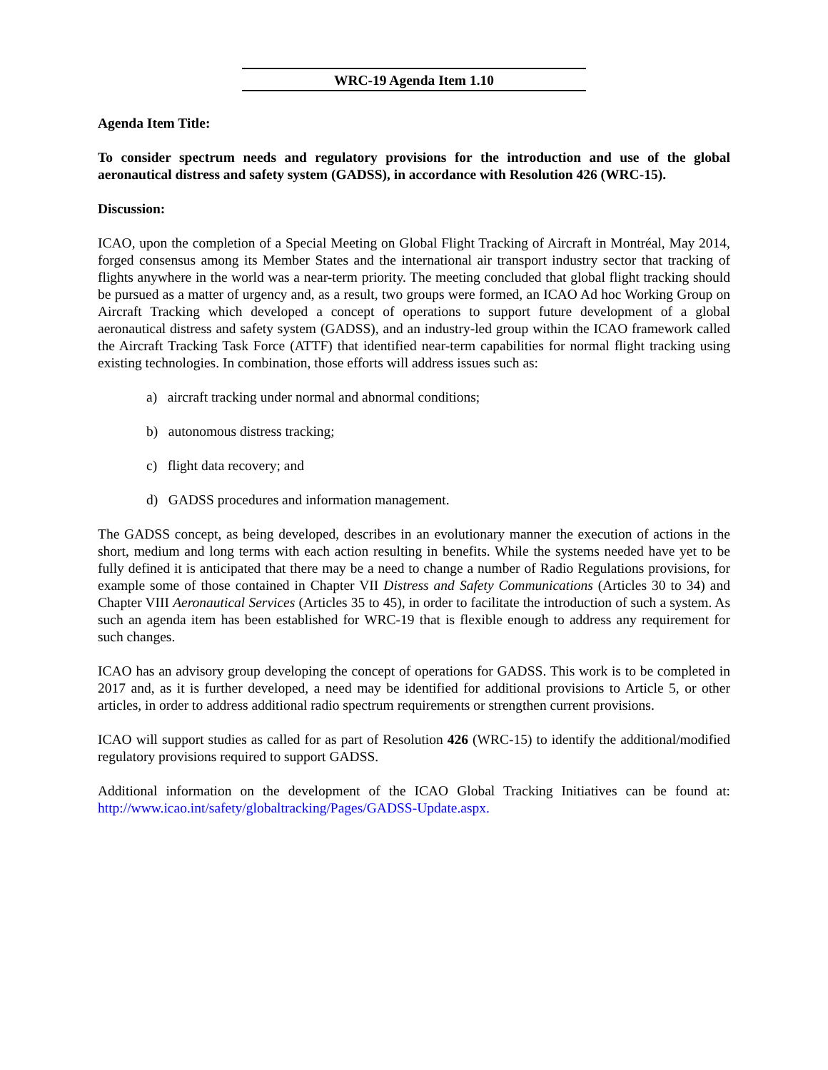WRC-19 Agenda Item 1.10
Agenda Item Title:
To consider spectrum needs and regulatory provisions for the introduction and use of the global aeronautical distress and safety system (GADSS), in accordance with Resolution 426 (WRC-15).
Discussion:
ICAO, upon the completion of a Special Meeting on Global Flight Tracking of Aircraft in Montréal, May 2014, forged consensus among its Member States and the international air transport industry sector that tracking of flights anywhere in the world was a near-term priority. The meeting concluded that global flight tracking should be pursued as a matter of urgency and, as a result, two groups were formed, an ICAO Ad hoc Working Group on Aircraft Tracking which developed a concept of operations to support future development of a global aeronautical distress and safety system (GADSS), and an industry-led group within the ICAO framework called the Aircraft Tracking Task Force (ATTF) that identified near-term capabilities for normal flight tracking using existing technologies. In combination, those efforts will address issues such as:
a) aircraft tracking under normal and abnormal conditions;
b) autonomous distress tracking;
c) flight data recovery; and
d) GADSS procedures and information management.
The GADSS concept, as being developed, describes in an evolutionary manner the execution of actions in the short, medium and long terms with each action resulting in benefits. While the systems needed have yet to be fully defined it is anticipated that there may be a need to change a number of Radio Regulations provisions, for example some of those contained in Chapter VII Distress and Safety Communications (Articles 30 to 34) and Chapter VIII Aeronautical Services (Articles 35 to 45), in order to facilitate the introduction of such a system. As such an agenda item has been established for WRC-19 that is flexible enough to address any requirement for such changes.
ICAO has an advisory group developing the concept of operations for GADSS. This work is to be completed in 2017 and, as it is further developed, a need may be identified for additional provisions to Article 5, or other articles, in order to address additional radio spectrum requirements or strengthen current provisions.
ICAO will support studies as called for as part of Resolution 426 (WRC-15) to identify the additional/modified regulatory provisions required to support GADSS.
Additional information on the development of the ICAO Global Tracking Initiatives can be found at: http://www.icao.int/safety/globaltracking/Pages/GADSS-Update.aspx.